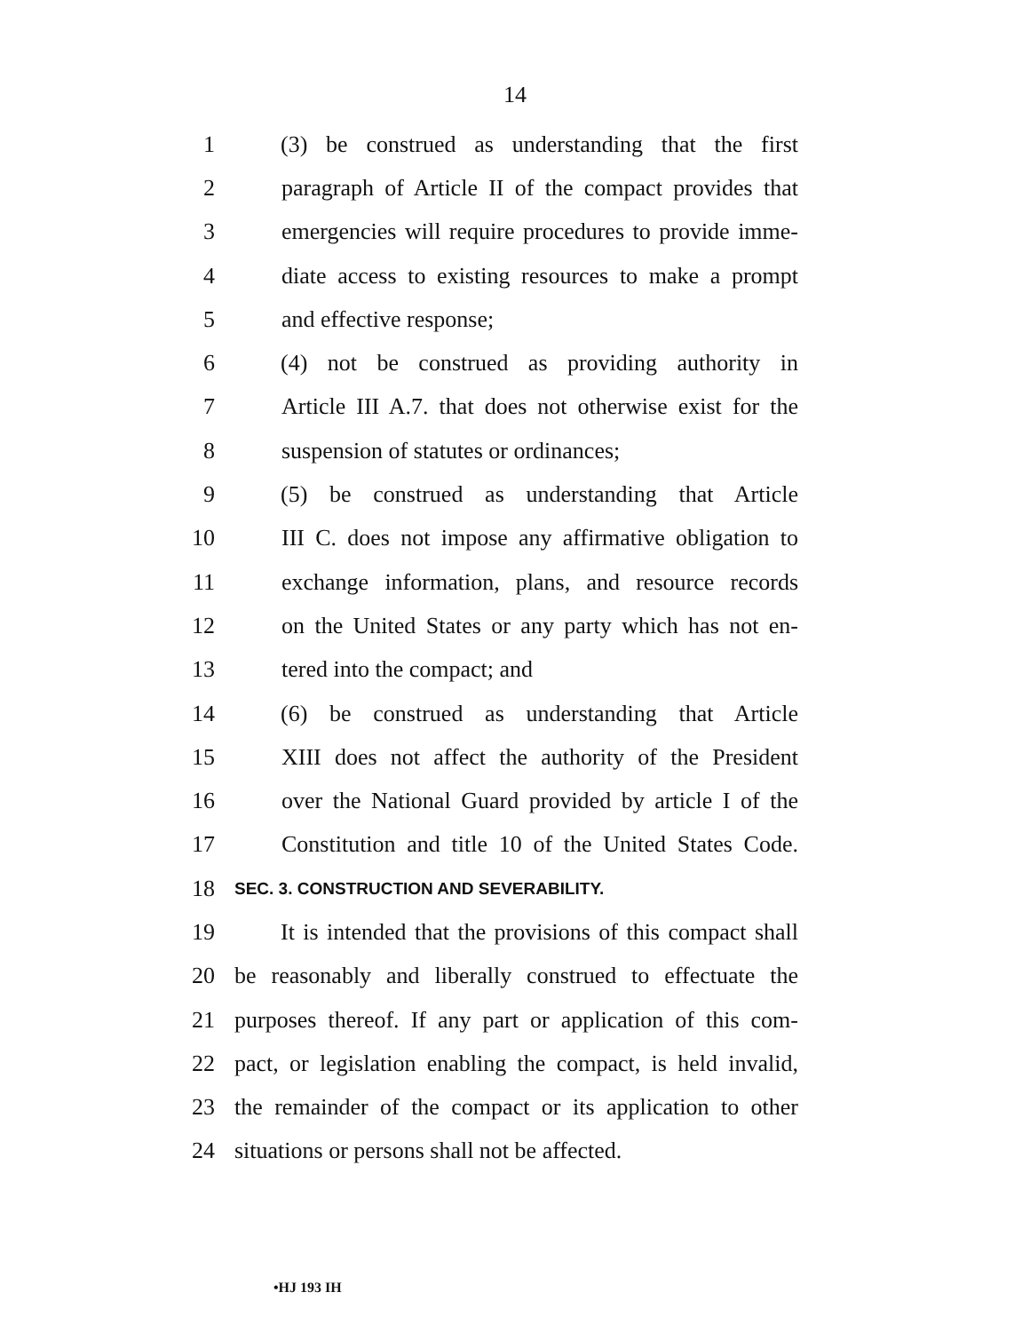14
1 (3) be construed as understanding that the first
2 paragraph of Article II of the compact provides that
3 emergencies will require procedures to provide imme-
4 diate access to existing resources to make a prompt
5 and effective response;
6 (4) not be construed as providing authority in
7 Article III A.7. that does not otherwise exist for the
8 suspension of statutes or ordinances;
9 (5) be construed as understanding that Article
10 III C. does not impose any affirmative obligation to
11 exchange information, plans, and resource records
12 on the United States or any party which has not en-
13 tered into the compact; and
14 (6) be construed as understanding that Article
15 XIII does not affect the authority of the President
16 over the National Guard provided by article I of the
17 Constitution and title 10 of the United States Code.
18 SEC. 3. CONSTRUCTION AND SEVERABILITY.
19 It is intended that the provisions of this compact shall
20 be reasonably and liberally construed to effectuate the
21 purposes thereof. If any part or application of this com-
22 pact, or legislation enabling the compact, is held invalid,
23 the remainder of the compact or its application to other
24 situations or persons shall not be affected.
•HJ 193 IH